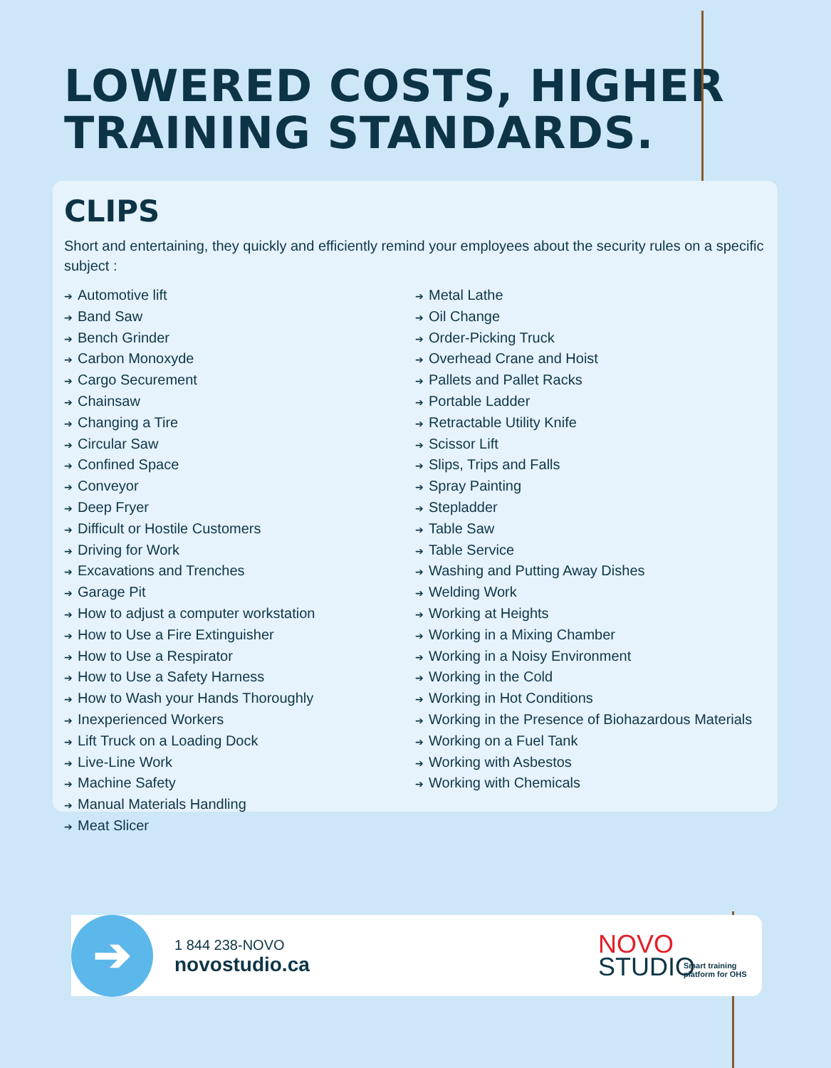LOWERED COSTS, HIGHER
TRAINING STANDARDS.
CLIPS
Short and entertaining, they quickly and efficiently remind your employees about the security rules on a specific subject :
➔ Automotive lift
➔ Band Saw
➔ Bench Grinder
➔ Carbon Monoxyde
➔ Cargo Securement
➔ Chainsaw
➔ Changing a Tire
➔ Circular Saw
➔ Confined Space
➔ Conveyor
➔ Deep Fryer
➔ Difficult or Hostile Customers
➔ Driving for Work
➔ Excavations and Trenches
➔ Garage Pit
➔ How to adjust a computer workstation
➔ How to Use a Fire Extinguisher
➔ How to Use a Respirator
➔ How to Use a Safety Harness
➔ How to Wash your Hands Thoroughly
➔ Inexperienced Workers
➔ Lift Truck on a Loading Dock
➔ Live-Line Work
➔ Machine Safety
➔ Manual Materials Handling
➔ Meat Slicer
➔ Metal Lathe
➔ Oil Change
➔ Order-Picking Truck
➔ Overhead Crane and Hoist
➔ Pallets and Pallet Racks
➔ Portable Ladder
➔ Retractable Utility Knife
➔ Scissor Lift
➔ Slips, Trips and Falls
➔ Spray Painting
➔ Stepladder
➔ Table Saw
➔ Table Service
➔ Washing and Putting Away Dishes
➔ Welding Work
➔ Working at Heights
➔ Working in a Mixing Chamber
➔ Working in a Noisy Environment
➔ Working in the Cold
➔ Working in Hot Conditions
➔ Working in the Presence of Biohazardous Materials
➔ Working on a Fuel Tank
➔ Working with Asbestos
➔ Working with Chemicals
➔ 1 844 238-NOVO
novostudio.ca
NOVO
STUDIO
Smart training
platform for OHS